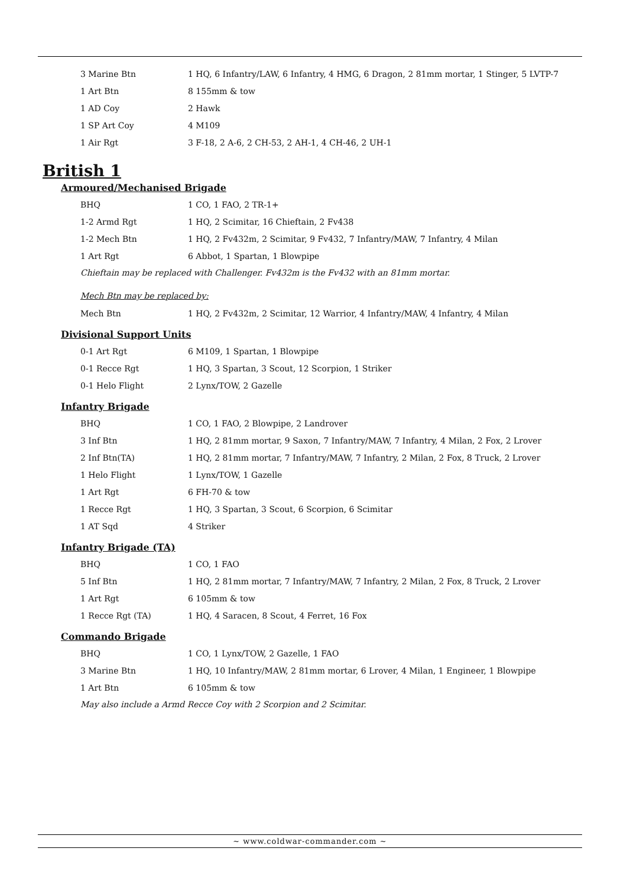| 3 Marine Btn | 1 HQ, 6 Infantry/LAW, 6 Infantry, 4 HMG, 6 Dragon, 2 81mm mortar, 1 Stinger, 5 LVTP-7 |
| 1 Art Btn | 8 155mm & tow |
| 1 AD Coy | 2 Hawk |
| 1 SP Art Coy | 4 M109 |
| 1 Air Rgt | 3 F-18, 2 A-6, 2 CH-53, 2 AH-1, 4 CH-46, 2 UH-1 |
British 1
Armoured/Mechanised Brigade
| BHQ | 1 CO, 1 FAO, 2 TR-1+ |
| 1-2 Armd Rgt | 1 HQ, 2 Scimitar, 16 Chieftain, 2 Fv438 |
| 1-2 Mech Btn | 1 HQ, 2 Fv432m, 2 Scimitar, 9 Fv432, 7 Infantry/MAW, 7 Infantry, 4 Milan |
| 1 Art Rgt | 6 Abbot, 1 Spartan, 1 Blowpipe |
Chieftain may be replaced with Challenger. Fv432m is the Fv432 with an 81mm mortar.
Mech Btn may be replaced by:
| Mech Btn | 1 HQ, 2 Fv432m, 2 Scimitar, 12 Warrior, 4 Infantry/MAW, 4 Infantry, 4 Milan |
Divisional Support Units
| 0-1 Art Rgt | 6 M109, 1 Spartan, 1 Blowpipe |
| 0-1 Recce Rgt | 1 HQ, 3 Spartan, 3 Scout, 12 Scorpion, 1 Striker |
| 0-1 Helo Flight | 2 Lynx/TOW, 2 Gazelle |
Infantry Brigade
| BHQ | 1 CO, 1 FAO, 2 Blowpipe, 2 Landrover |
| 3 Inf Btn | 1 HQ, 2 81mm mortar, 9 Saxon, 7 Infantry/MAW, 7 Infantry, 4 Milan, 2 Fox, 2 Lrover |
| 2 Inf Btn(TA) | 1 HQ, 2 81mm mortar, 7 Infantry/MAW, 7 Infantry, 2 Milan, 2 Fox, 8 Truck, 2 Lrover |
| 1 Helo Flight | 1 Lynx/TOW, 1 Gazelle |
| 1 Art Rgt | 6 FH-70 & tow |
| 1 Recce Rgt | 1 HQ, 3 Spartan, 3 Scout, 6 Scorpion, 6 Scimitar |
| 1 AT Sqd | 4 Striker |
Infantry Brigade (TA)
| BHQ | 1 CO, 1 FAO |
| 5 Inf Btn | 1 HQ, 2 81mm mortar, 7 Infantry/MAW, 7 Infantry, 2 Milan, 2 Fox, 8 Truck, 2 Lrover |
| 1 Art Rgt | 6 105mm & tow |
| 1 Recce Rgt (TA) | 1 HQ, 4 Saracen, 8 Scout, 4 Ferret, 16 Fox |
Commando Brigade
| BHQ | 1 CO, 1 Lynx/TOW, 2 Gazelle, 1 FAO |
| 3 Marine Btn | 1 HQ, 10 Infantry/MAW, 2 81mm mortar, 6 Lrover, 4 Milan, 1 Engineer, 1 Blowpipe |
| 1 Art Btn | 6 105mm & tow |
May also include a Armd Recce Coy with 2 Scorpion and 2 Scimitar.
~ www.coldwar-commander.com ~